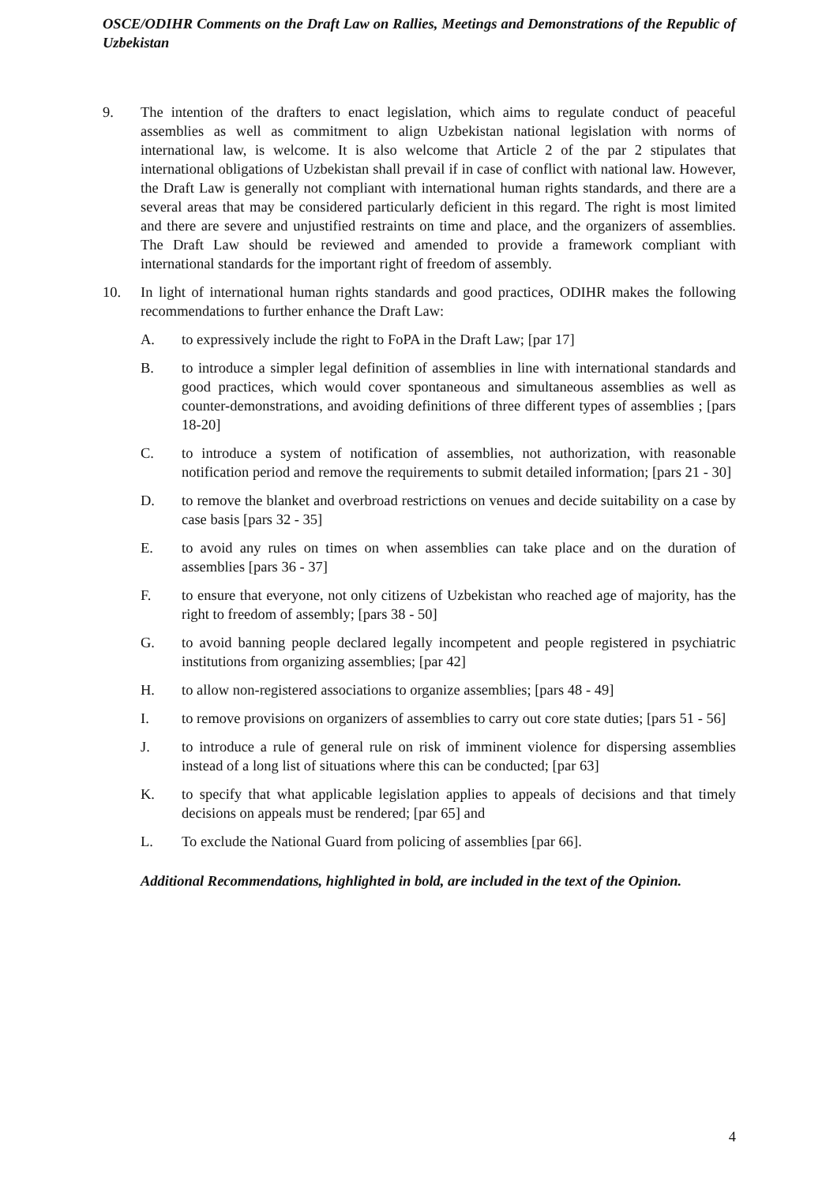OSCE/ODIHR Comments on the Draft Law on Rallies, Meetings and Demonstrations of the Republic of Uzbekistan
9. The intention of the drafters to enact legislation, which aims to regulate conduct of peaceful assemblies as well as commitment to align Uzbekistan national legislation with norms of international law, is welcome. It is also welcome that Article 2 of the par 2 stipulates that international obligations of Uzbekistan shall prevail if in case of conflict with national law. However, the Draft Law is generally not compliant with international human rights standards, and there are a several areas that may be considered particularly deficient in this regard. The right is most limited and there are severe and unjustified restraints on time and place, and the organizers of assemblies. The Draft Law should be reviewed and amended to provide a framework compliant with international standards for the important right of freedom of assembly.
10. In light of international human rights standards and good practices, ODIHR makes the following recommendations to further enhance the Draft Law:
A. to expressively include the right to FoPA in the Draft Law; [par 17]
B. to introduce a simpler legal definition of assemblies in line with international standards and good practices, which would cover spontaneous and simultaneous assemblies as well as counter-demonstrations, and avoiding definitions of three different types of assemblies ; [pars 18-20]
C. to introduce a system of notification of assemblies, not authorization, with reasonable notification period and remove the requirements to submit detailed information; [pars 21 - 30]
D. to remove the blanket and overbroad restrictions on venues and decide suitability on a case by case basis [pars 32 - 35]
E. to avoid any rules on times on when assemblies can take place and on the duration of assemblies [pars 36 - 37]
F. to ensure that everyone, not only citizens of Uzbekistan who reached age of majority, has the right to freedom of assembly; [pars 38 - 50]
G. to avoid banning people declared legally incompetent and people registered in psychiatric institutions from organizing assemblies; [par 42]
H. to allow non-registered associations to organize assemblies; [pars 48 - 49]
I. to remove provisions on organizers of assemblies to carry out core state duties; [pars 51 - 56]
J. to introduce a rule of general rule on risk of imminent violence for dispersing assemblies instead of a long list of situations where this can be conducted; [par 63]
K. to specify that what applicable legislation applies to appeals of decisions and that timely decisions on appeals must be rendered; [par 65] and
L. To exclude the National Guard from policing of assemblies [par 66].
Additional Recommendations, highlighted in bold, are included in the text of the Opinion.
4